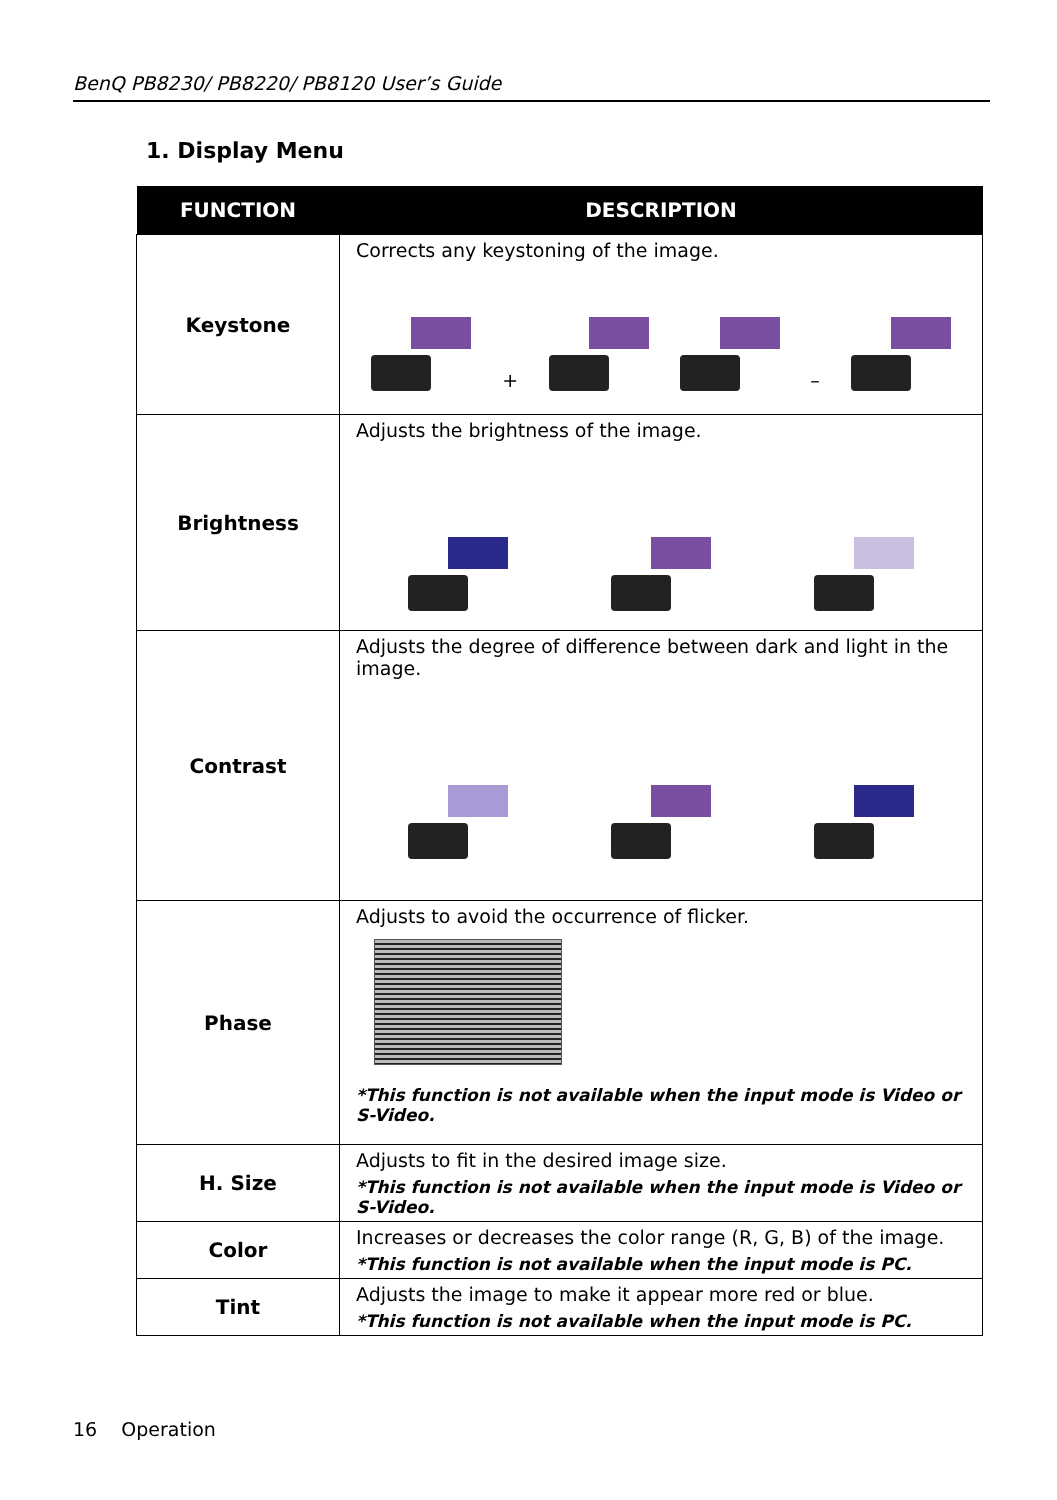BenQ PB8230/ PB8220/ PB8120 User’s Guide
1. Display Menu
| FUNCTION | DESCRIPTION |
| --- | --- |
| Keystone | Corrects any keystoning of the image. + – |
| Brightness | Adjusts the brightness of the image. |
| Contrast | Adjusts the degree of difference between dark and light in the image. |
| Phase | Adjusts to avoid the occurrence of flicker. *This function is not available when the input mode is Video or S-Video. |
| H. Size | Adjusts to fit in the desired image size. *This function is not available when the input mode is Video or S-Video. |
| Color | Increases or decreases the color range (R, G, B) of the image. *This function is not available when the input mode is PC. |
| Tint | Adjusts the image to make it appear more red or blue. *This function is not available when the input mode is PC. |
16 Operation